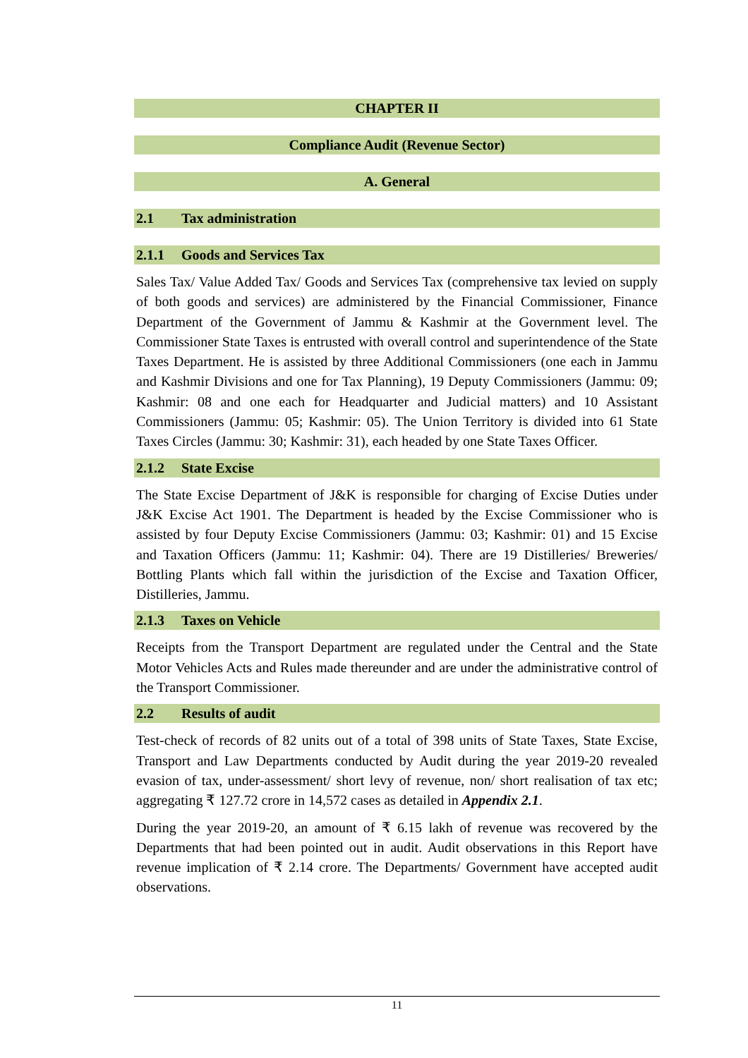CHAPTER II
Compliance Audit (Revenue Sector)
A. General
2.1 Tax administration
2.1.1 Goods and Services Tax
Sales Tax/ Value Added Tax/ Goods and Services Tax (comprehensive tax levied on supply of both goods and services) are administered by the Financial Commissioner, Finance Department of the Government of Jammu & Kashmir at the Government level. The Commissioner State Taxes is entrusted with overall control and superintendence of the State Taxes Department. He is assisted by three Additional Commissioners (one each in Jammu and Kashmir Divisions and one for Tax Planning), 19 Deputy Commissioners (Jammu: 09; Kashmir: 08 and one each for Headquarter and Judicial matters) and 10 Assistant Commissioners (Jammu: 05; Kashmir: 05). The Union Territory is divided into 61 State Taxes Circles (Jammu: 30; Kashmir: 31), each headed by one State Taxes Officer.
2.1.2 State Excise
The State Excise Department of J&K is responsible for charging of Excise Duties under J&K Excise Act 1901. The Department is headed by the Excise Commissioner who is assisted by four Deputy Excise Commissioners (Jammu: 03; Kashmir: 01) and 15 Excise and Taxation Officers (Jammu: 11; Kashmir: 04). There are 19 Distilleries/ Breweries/ Bottling Plants which fall within the jurisdiction of the Excise and Taxation Officer, Distilleries, Jammu.
2.1.3 Taxes on Vehicle
Receipts from the Transport Department are regulated under the Central and the State Motor Vehicles Acts and Rules made thereunder and are under the administrative control of the Transport Commissioner.
2.2 Results of audit
Test-check of records of 82 units out of a total of 398 units of State Taxes, State Excise, Transport and Law Departments conducted by Audit during the year 2019-20 revealed evasion of tax, under-assessment/ short levy of revenue, non/ short realisation of tax etc; aggregating ₹ 127.72 crore in 14,572 cases as detailed in Appendix 2.1.
During the year 2019-20, an amount of ₹ 6.15 lakh of revenue was recovered by the Departments that had been pointed out in audit. Audit observations in this Report have revenue implication of ₹ 2.14 crore. The Departments/ Government have accepted audit observations.
11